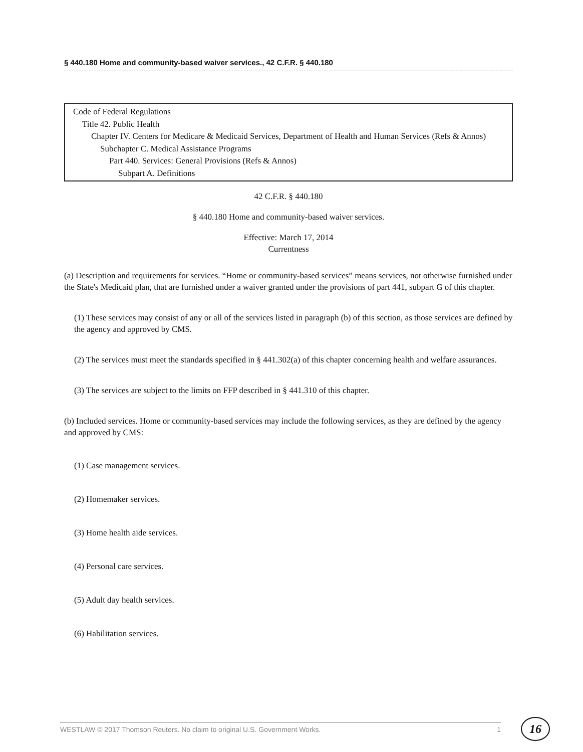§ 440.180 Home and community-based waiver services., 42 C.F.R. § 440.180
Code of Federal Regulations
Title 42. Public Health
Chapter IV. Centers for Medicare & Medicaid Services, Department of Health and Human Services (Refs & Annos)
Subchapter C. Medical Assistance Programs
Part 440. Services: General Provisions (Refs & Annos)
Subpart A. Definitions
42 C.F.R. § 440.180
§ 440.180 Home and community-based waiver services.
Effective: March 17, 2014
Currentness
(a) Description and requirements for services. “Home or community-based services” means services, not otherwise furnished under the State's Medicaid plan, that are furnished under a waiver granted under the provisions of part 441, subpart G of this chapter.
(1) These services may consist of any or all of the services listed in paragraph (b) of this section, as those services are defined by the agency and approved by CMS.
(2) The services must meet the standards specified in § 441.302(a) of this chapter concerning health and welfare assurances.
(3) The services are subject to the limits on FFP described in § 441.310 of this chapter.
(b) Included services. Home or community-based services may include the following services, as they are defined by the agency and approved by CMS:
(1) Case management services.
(2) Homemaker services.
(3) Home health aide services.
(4) Personal care services.
(5) Adult day health services.
(6) Habilitation services.
WESTLAW © 2017 Thomson Reuters. No claim to original U.S. Government Works. 1 16